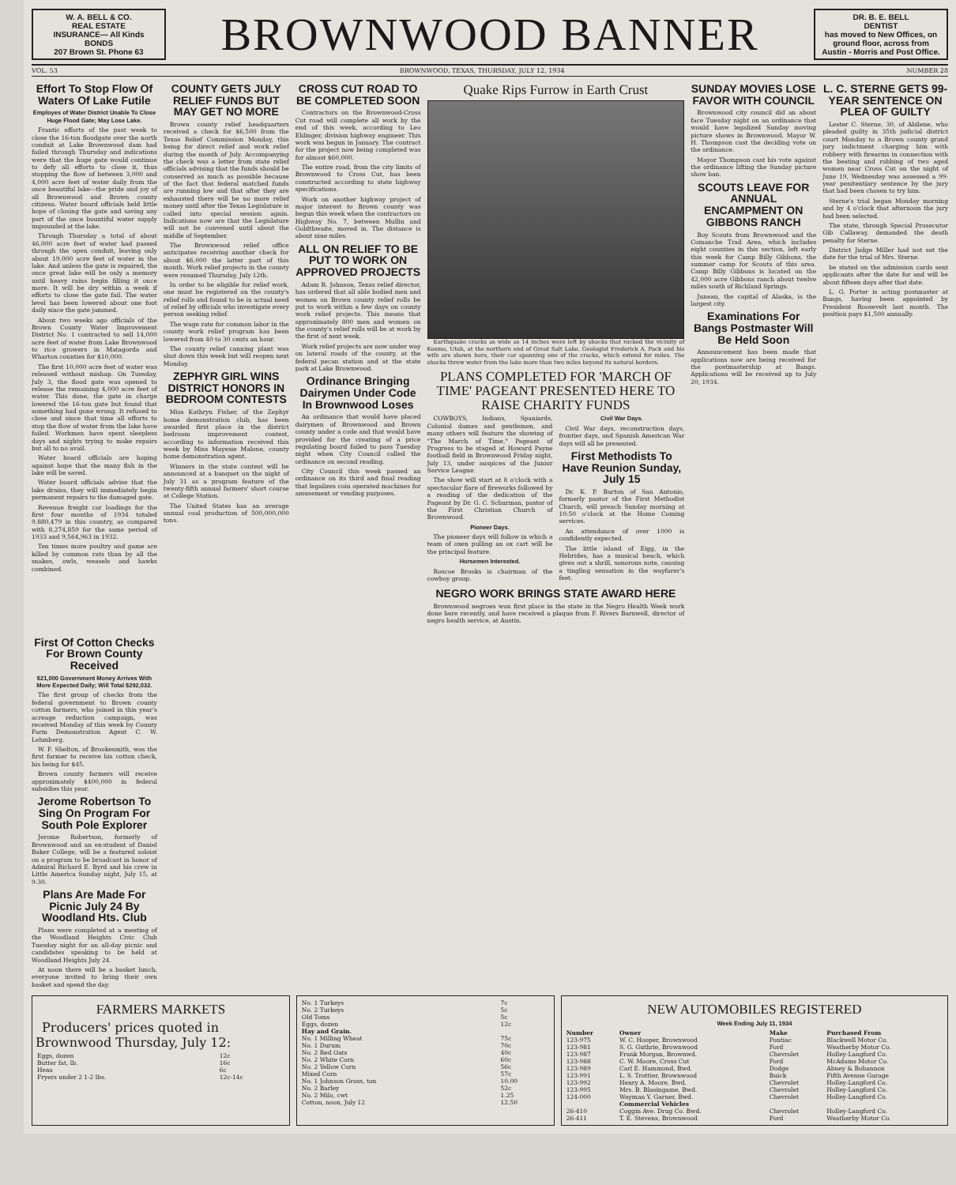W. A. BELL & CO.
REAL ESTATE
INSURANCE— All Kinds
BONDS
207 Brown St. Phone 63
BROWNWOOD BANNER
DR. B. E. BELL
DENTIST
has moved to New Offices, on ground floor, across from Austin - Morris and Post Office.
VOL. 53 BROWNWOOD, TEXAS, THURSDAY, JULY 12, 1934 NUMBER 28
Effort To Stop Flow Of Waters Of Lake Futile
Employes of Water District Unable To Close Huge Flood Gate; May Lose Lake.
Frantic efforts of the past week to close the 16-ton floodgate over the north conduit at Lake Brownwood dam had failed through Thursday and indications were that the huge gate would continue to defy all efforts to close it, thus stopping the flow of between 3,000 and 4,000 acre feet of water daily from the once beautiful lake—the pride and joy of all Brownwood and Brown county citizens. Water board officials held little hope of closing the gate and saving any part of the once bountiful water supply impounded at the lake.
Through Thursday a total of about 46,000 acre feet of water had passed through the open conduit, leaving only about 19,000 acre feet of water in the lake. And unless the gate is repaired, the once great lake will be only a memory until heavy rains begin filling it once more. It will be dry within a week if efforts to close the gate fail. The water level has been lowered about one foot daily since the gate jammed.
About two weeks ago officials of the Brown County Water Improvement District No. 1 contracted to sell 14,000 acre feet of water from Lake Brownwood to rice growers in Matagorda and Wharton counties for $10,000.
The first 10,000 acre feet of water was released without mishap. On Tuesday, July 3, the flood gate was opened to release the remaining 4,000 acre feet of water. This done, the gate in charge lowered the 16-ton gate but found that something had gone wrong. It refused to close and since that time all efforts to stop the flow of water from the lake have failed. Workmen have spent sleepless days and nights trying to make repairs but all to no avail.
Water board officials are hoping against hope that the many fish in the lake will be saved.
Water board officials advise that the lake drains, they will immediately begin permanent repairs to the damaged gate.
Revenue freight car loadings for the first four months of 1934 totaled 9,880,479 in this country, as compared with 8,274,859 for the same period of 1933 and 9,564,963 in 1932.
Ten times more poultry and game are killed by common rats than by all the snakes, owls, weasels and hawks combined.
COUNTY GETS JULY RELIEF FUNDS BUT MAY GET NO MORE
Brown county relief headquarters received a check for $6,500 from the Texas Relief Commission Monday, this being for direct relief and work relief during the month of July. Accompanying the check was a letter from state relief officials advising that the funds should be conserved as much as possible because of the fact that federal matched funds are running low and that after they are exhausted there will be no more relief money until after the Texas Legislature is called into special session again. Indications now are that the Legislature will not be convened until about the middle of September.
The Brownwood relief office anticipates receiving another check for about $6,000 the latter part of this month. Work relief projects in the county were resumed Thursday, July 12th.
In order to be eligible for relief work, one must be registered on the county's relief rolls and found to be in actual need of relief by officials who investigate every person seeking relief.
The wage rate for common labor in the county work relief program has been lowered from 40 to 30 cents an hour.
The county relief canning plant was shut down this week but will reopen next Monday.
ZEPHYR GIRL WINS DISTRICT HONORS IN BEDROOM CONTESTS
Miss Kathryn Fisher, of the Zephyr home demonstration club, has been awarded first place in the district bedroom improvement contest, according to information received this week by Miss Mayesie Malone, county home demonstration agent.
Winners in the state contest will be announced at a banquet on the night of July 31 as a program feature of the twenty-fifth annual farmers' short course at College Station.
The United States has an average annual coal production of 500,000,000 tons.
CROSS CUT ROAD TO BE COMPLETED SOON
Contractors on the Brownwood-Cross Cut road will complete all work by the end of this week, according to Leo Ehlinger, division highway engineer. This work was begun in January. The contract for the project now being completed was for almost $60,000.
The entire road, from the city limits of Brownwood to Cross Cut, has been constructed according to state highway specifications.
Work on another highway project of major interest to Brown county was begun this week when the contractors on Highway No. 7, between Mullin and Goldthwaite, moved in. The distance is about nine miles.
ALL ON RELIEF TO BE PUT TO WORK ON APPROVED PROJECTS
Adam R. Johnson, Texas relief director, has ordered that all able bodied men and women on Brown county relief rolls be put to work within a few days on county work relief projects. This means that approximately 800 men and women on the county's relief rolls will be at work by the first of next week.
Work relief projects are now under way on lateral roads of the county, at the federal pecan station and at the state park at Lake Brownwood.
Ordinance Bringing Dairymen Under Code In Brownwood Loses
An ordinance that would have placed dairymen of Brownwood and Brown county under a code and that would have provided for the creating of a price regulating board failed to pass Tuesday night when City Council called the ordinance on second reading.
City Council this week passed an ordinance on its third and final reading that legalizes coin operated machines for amusement or vending purposes.
Quake Rips Furrow in Earth Crust
Earthquake cracks as wide as 14 inches were left by shocks that rocked the vicinity of Kosmo, Utah, at the northern end of Great Salt Lake. Geologist Frederick A. Pack and his wife are shown here, their car spanning one of the cracks, which extend for miles. The shocks threw water from the lake more than two miles beyond its natural borders.
PLANS COMPLETED FOR 'MARCH OF TIME' PAGEANT PRESENTED HERE TO RAISE CHARITY FUNDS
COWBOYS, Indians, Spaniards, Colonial dames and gentlemen, and many others will feature the showing of "The March of Time," Pageant of Progress to be staged at Howard Payne football field in Brownwood Friday night, July 13, under auspices of the Junior Service League.
The show will start at 8 o'clock with a spectacular flare of fireworks followed by a reading of the dedication of the Pageant by Dr. G. C. Schurman, pastor of the First Christian Church of Brownwood.
Pioneer Days.
The pioneer days will follow in which a team of oxen pulling an ox cart will be the principal feature.
Horsemen Interested.
Roscoe Brooks is chairman of the cowboy group.
Civil War Days.
Civil War days, reconstruction days, frontier days, and Spanish American War days will all be presented.
First Methodists To Have Reunion Sunday, July 15
Dr. K. P. Barton of San Antonio, formerly pastor of the First Methodist Church, will preach Sunday morning at 10:50 o'clock at the Home Coming services.
An attendance of over 1000 is confidently expected.
The little island of Eigg, in the Hebrides, has a musical beach, which gives out a shrill, sonorous note, causing a tingling sensation in the wayfarer's feet.
NEGRO WORK BRINGS STATE AWARD HERE
Brownwood negroes won first place in the state in the Negro Health Week work done here recently, and have received a plaque from F. Rivers Barnwell, director of negro health service, at Austin.
SUNDAY MOVIES LOSE FAVOR WITH COUNCIL
Brownwood city council did an about face Tuesday night on an ordinance that would have legalized Sunday moving picture shows in Brownwood. Mayor W. H. Thompson cast the deciding vote on the ordinance.
Mayor Thompson cast his vote against the ordinance lifting the Sunday picture show ban.
SCOUTS LEAVE FOR ANNUAL ENCAMPMENT ON GIBBONS RANCH
Boy Scouts from Brownwood and the Comanche Trail Area, which includes eight counties in this section, left early this week for Camp Billy Gibbons, the summer camp for Scouts of this area. Camp Billy Gibbons is located on the 42,000 acre Gibbons ranch about twelve miles south of Richland Springs.
Juneau, the capital of Alaska, is the largest city.
Examinations For Bangs Postmaster Will Be Held Soon
Announcement has been made that applications now are being received for the postmastership at Bangs. Applications will be received up to July 20, 1934.
L. C. STERNE GETS 99-YEAR SENTENCE ON PLEA OF GUILTY
Lester C. Sterne, 30, of Abilene, who pleaded guilty in 35th judicial district court Monday to a Brown county grand jury indictment charging him with robbery with firearms in connection with the beating and robbing of two aged women near Cross Cut on the night of June 19, Wednesday was assessed a 99-year penitentiary sentence by the jury that had been chosen to try him.
Sterne's trial began Monday morning and by 4 o'clock that afternoon the jury had been selected.
The state, through Special Prosecutor Gib Callaway, demanded the death penalty for Sterne.
District Judge Miller had not set the date for the trial of Mrs. Sterne.
be stated on the admission cards sent applicants after the date for and will be about fifteen days after that date.
L. G. Porter is acting postmaster at Bangs, having been appointed by President Roosevelt last month. The position pays $1,500 annually.
First Of Cotton Checks For Brown County Received
$21,000 Government Money Arrives With More Expected Daily; Will Total $292,032.
The first group of checks from the federal government to Brown county cotton farmers, who joined in this year's acreage reduction campaign, was received Monday of this week by County Farm Demonstration Agent C. W. Lehmberg.
W. F. Shelton, of Brookesmith, was the first farmer to receive his cotton check, his being for $45.
Brown county farmers will receive approximately $400,000 in federal subsidies this year.
Jerome Robertson To Sing On Program For South Pole Explorer
Jerome Robertson, formerly of Brownwood and an ex-student of Daniel Baker College, will be a featured soloist on a program to be broadcast in honor of Admiral Richard E. Byrd and his crew in Little America Sunday night, July 15, at 9:30.
Plans Are Made For Picnic July 24 By Woodland Hts. Club
Plans were completed at a meeting of the Woodland Heights Civic Club Tuesday night for an all-day picnic and candidates speaking to be held at Woodland Heights July 24.
At noon there will be a basket lunch, everyone invited to bring their own basket and spend the day.
FARMERS MARKETS
Producers' prices quoted in Brownwood Thursday, July 12:
| Eggs, dozen | 12c |
| Butter fat, lb. | 16c |
| Hens | 6c |
| Fryers under 2 1-2 lbs. | 12c-14c |
| No. 1 Turkeys | 7c |
| No. 2 Turkeys | 5c |
| Old Toms | 5c |
| Eggs, dozen | 12c |
| Hay and Grain. | |
| No. 1 Milling Wheat | 75c |
| No. 1 Durum | 70c |
| No. 2 Red Oats | 40c |
| No. 2 White Corn | 60c |
| No. 2 Yellow Corn | 56c |
| Mixed Corn | 57c |
| No. 1 Johnson Grass, ton | 10.00 |
| No. 2 Barley | 52c |
| No. 2 Milo, cwt | 1.25 |
| Cotton, noon, July 12 | 12.50 |
NEW AUTOMOBILES REGISTERED
Week Ending July 11, 1934
| Number | Owner | Make | Purchased From |
| --- | --- | --- | --- |
| 123-975 | W. C. Hooper, Brownwood | Pontiac | Blackwell Motor Co. |
| 123-981 | S. G. Guthrie, Brownwood | Ford | Weatherby Motor Co. |
| 123-987 | Frank Morgan, Brownwd. | Chevrolet | Holley-Langford Co. |
| 123-988 | C. W. Moore, Cross Cut | Ford | McAdams Motor Co. |
| 123-989 | Carl E. Hammond, Bwd. | Dodge | Abney & Bohannon |
| 123-991 | L. S. Trottier, Brownwood | Buick | Fifth Avenue Garage |
| 123-992 | Henry A. Moore, Bwd. | Chevrolet | Holley-Langford Co. |
| 123-995 | Mrs. B. Blasingame, Bwd. | Chevrolet | Holley-Langford Co. |
| 124-000 | Wayman Y. Garner, Bwd. | Chevrolet | Holley-Langford Co. |
| | Commercial Vehicles | | |
| 26-410 | Coggin Ave. Drug Co. Bwd. | Chevrolet | Holley-Langford Co. |
| 26-411 | T. E. Stevens, Brownwood | Ford | Weatherby Motor Co. |